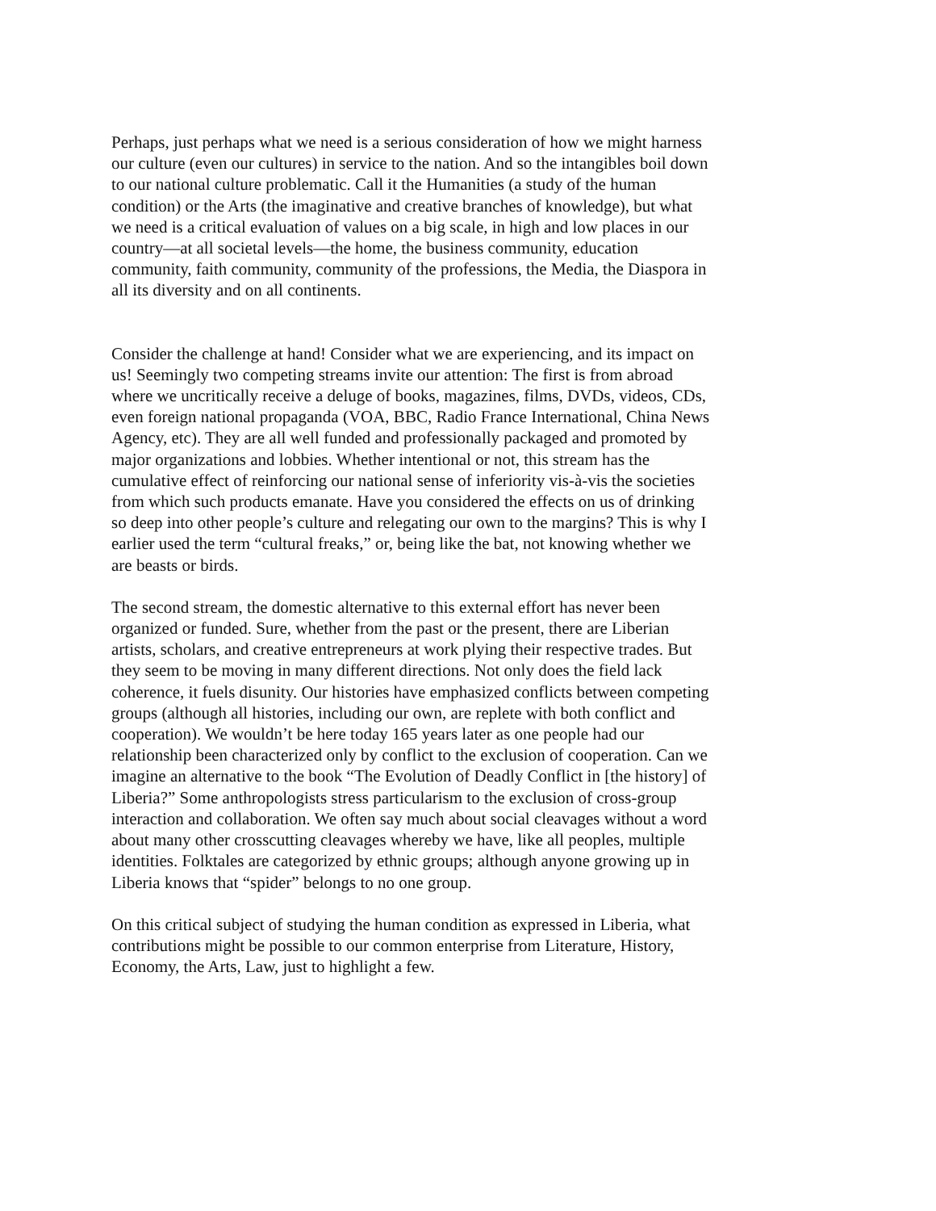Perhaps, just perhaps what we need is a serious consideration of how we might harness our culture (even our cultures) in service to the nation. And so the intangibles boil down to our national culture problematic. Call it the Humanities (a study of the human condition) or the Arts (the imaginative and creative branches of knowledge), but what we need is a critical evaluation of values on a big scale, in high and low places in our country—at all societal levels—the home, the business community, education community, faith community, community of the professions, the Media, the Diaspora in all its diversity and on all continents.
Consider the challenge at hand! Consider what we are experiencing, and its impact on us! Seemingly two competing streams invite our attention: The first is from abroad where we uncritically receive a deluge of books, magazines, films, DVDs, videos, CDs, even foreign national propaganda (VOA, BBC, Radio France International, China News Agency, etc). They are all well funded and professionally packaged and promoted by major organizations and lobbies. Whether intentional or not, this stream has the cumulative effect of reinforcing our national sense of inferiority vis-à-vis the societies from which such products emanate. Have you considered the effects on us of drinking so deep into other people’s culture and relegating our own to the margins? This is why I earlier used the term “cultural freaks,” or, being like the bat, not knowing whether we are beasts or birds.
The second stream, the domestic alternative to this external effort has never been organized or funded. Sure, whether from the past or the present, there are Liberian artists, scholars, and creative entrepreneurs at work plying their respective trades. But they seem to be moving in many different directions. Not only does the field lack coherence, it fuels disunity. Our histories have emphasized conflicts between competing groups (although all histories, including our own, are replete with both conflict and cooperation). We wouldn’t be here today 165 years later as one people had our relationship been characterized only by conflict to the exclusion of cooperation. Can we imagine an alternative to the book “The Evolution of Deadly Conflict in [the history] of Liberia?” Some anthropologists stress particularism to the exclusion of cross-group interaction and collaboration. We often say much about social cleavages without a word about many other crosscutting cleavages whereby we have, like all peoples, multiple identities. Folktales are categorized by ethnic groups; although anyone growing up in Liberia knows that “spider” belongs to no one group.
On this critical subject of studying the human condition as expressed in Liberia, what contributions might be possible to our common enterprise from Literature, History, Economy, the Arts, Law, just to highlight a few.